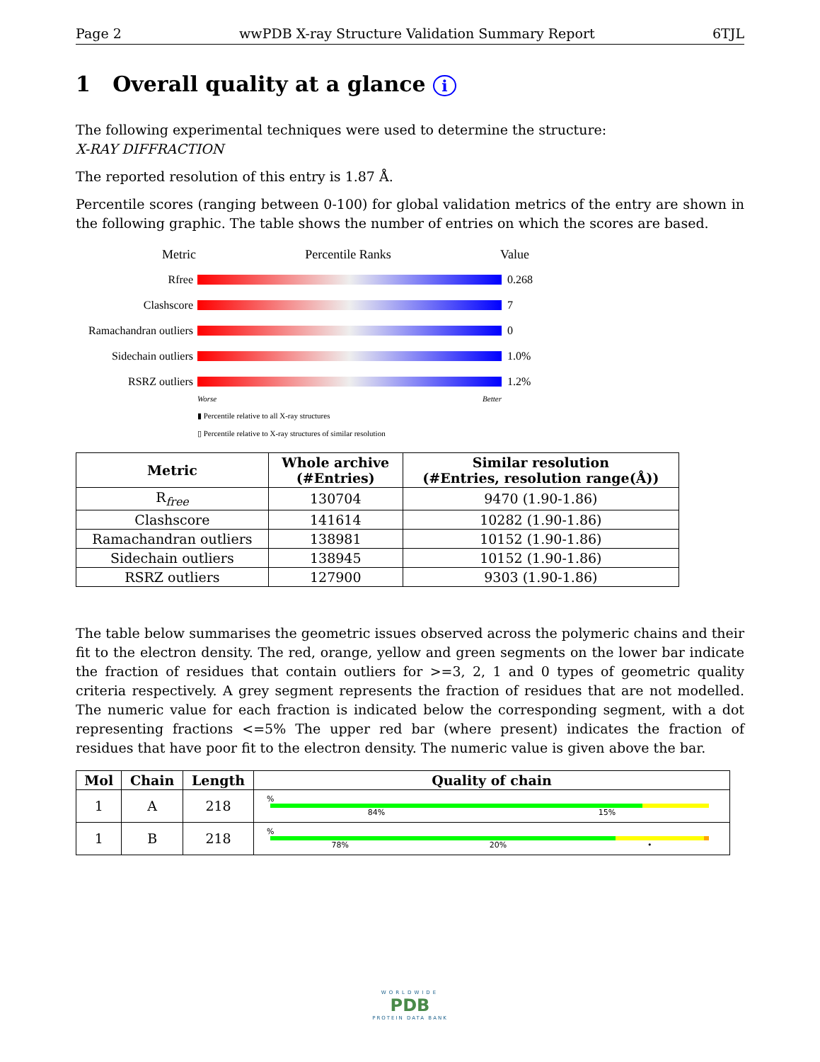Page 2 wwPDB X-ray Structure Validation Summary Report 6TJL
1 Overall quality at a glance i
The following experimental techniques were used to determine the structure:
X-RAY DIFFRACTION
The reported resolution of this entry is 1.87 Å.
Percentile scores (ranging between 0-100) for global validation metrics of the entry are shown in the following graphic. The table shows the number of entries on which the scores are based.
Metric Percentile Ranks Value
Rfree 0.268
Clashscore 7
Ramachandran outliers
0
Sidechain outliers
1.0%
RSRZ outliers 1.2%
Worse Better
▮ Percentile relative to all X-ray structures
▯ Percentile relative to X-ray structures of similar resolution
| Metric | Whole archive (#Entries) | Similar resolution (#Entries, resolution range(Å)) |
| --- | --- | --- |
| R<sub>free</sub> | 130704 | 9470 (1.90-1.86) |
| Clashscore | 141614 | 10282 (1.90-1.86) |
| Ramachandran outliers | 138981 | 10152 (1.90-1.86) |
| Sidechain outliers | 138945 | 10152 (1.90-1.86) |
| RSRZ outliers | 127900 | 9303 (1.90-1.86) |
The table below summarises the geometric issues observed across the polymeric chains and their fit to the electron density. The red, orange, yellow and green segments on the lower bar indicate the fraction of residues that contain outliers for >=3, 2, 1 and 0 types of geometric quality criteria respectively. A grey segment represents the fraction of residues that are not modelled. The numeric value for each fraction is indicated below the corresponding segment, with a dot representing fractions <=5% The upper red bar (where present) indicates the fraction of residues that have poor fit to the electron density. The numeric value is given above the bar.
| Mol | Chain | Length | Quality of chain |
| --- | --- | --- | --- |
| 1 | A | 218 | % 84% 15% |
| 1 | B | 218 | % 78% 20% • |
WORLDWIDE
PDB
PROTEIN DATA BANK